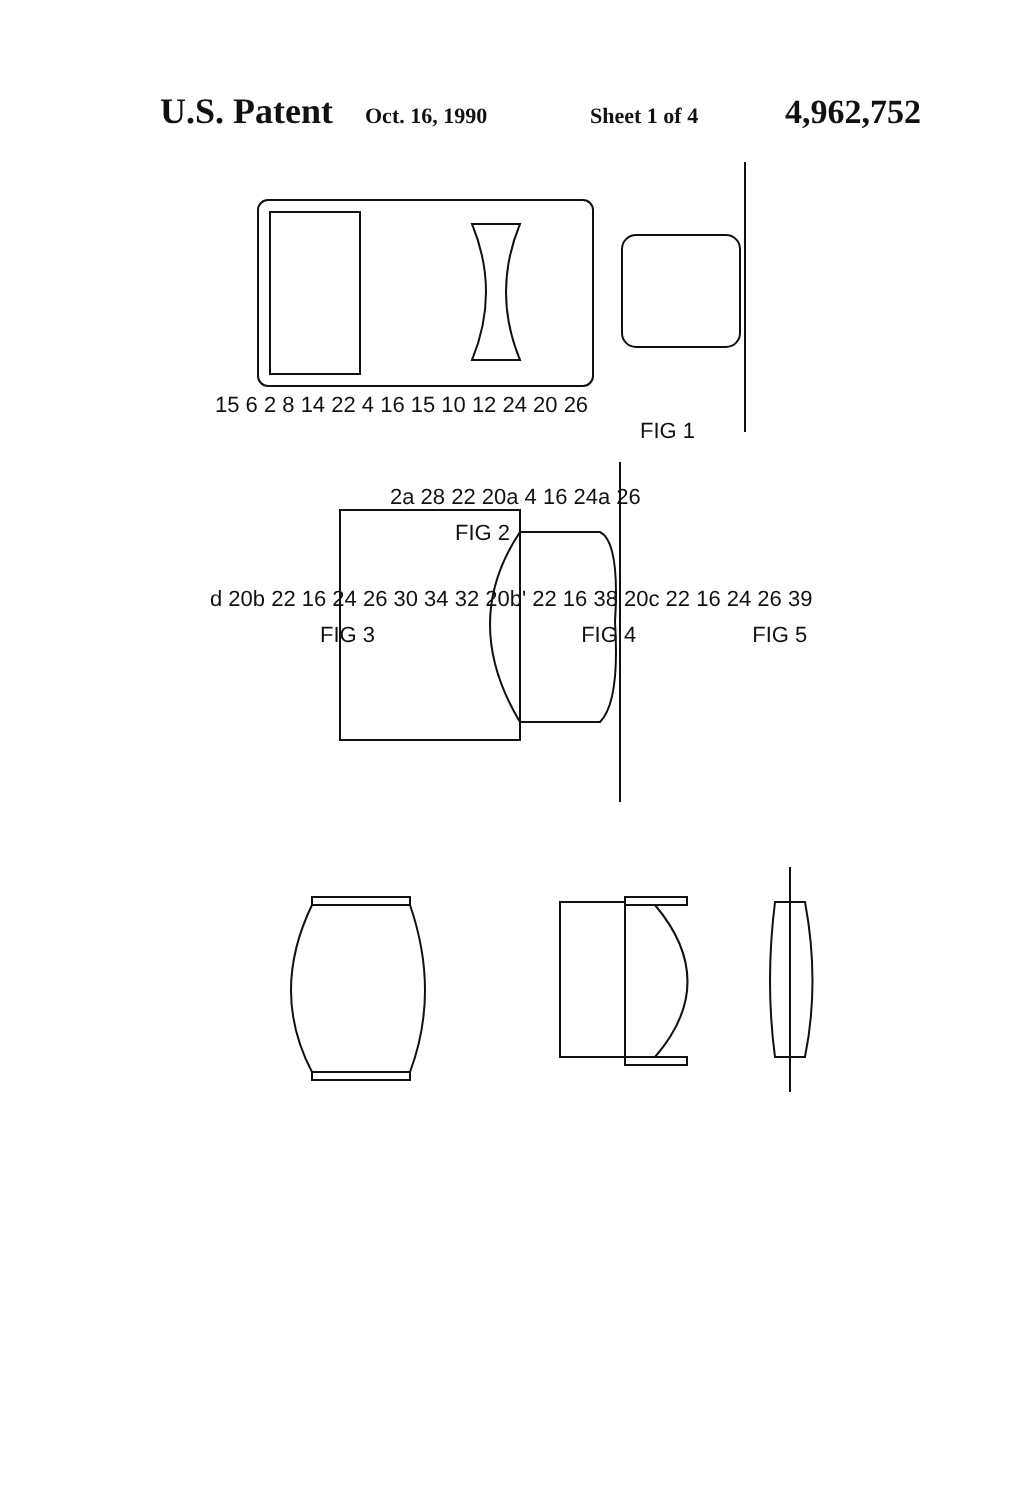U.S. Patent Oct. 16, 1990 Sheet 1 of 4 4,962,752
15 6 2 8 14 22 4 16 15 10 12 24 20 26
FIG 1
2a 28 22 20a 4 16 24a 26
FIG 2
d 20b 22 16 24 26 30 34 32 20b' 22 16 38 20c 22 16 24 26 39
FIG 3 FIG 4 FIG 5